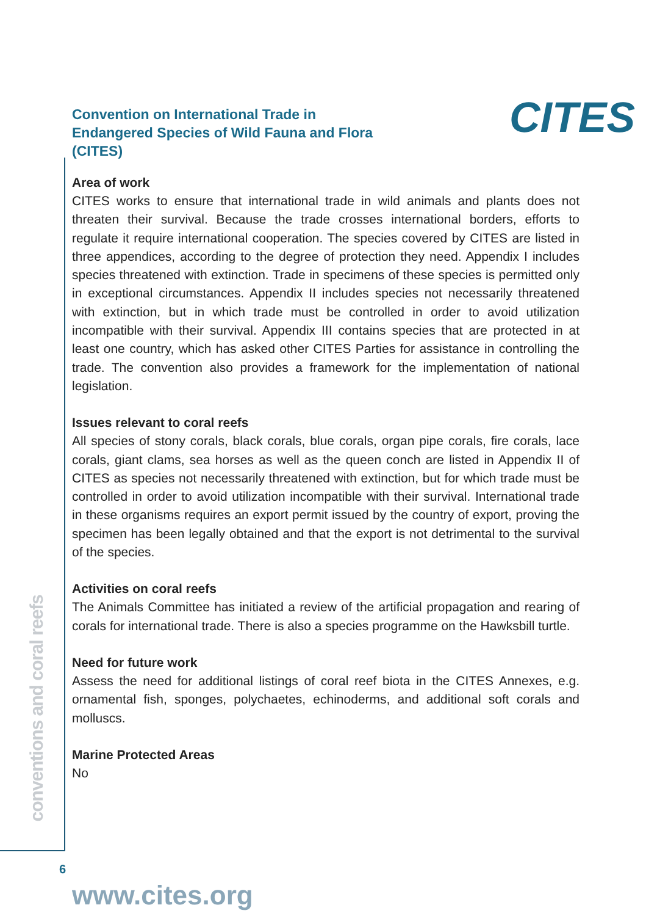CITES
conventions and coral reefs
Convention on International Trade in Endangered Species of Wild Fauna and Flora (CITES)
Area of work
CITES works to ensure that international trade in wild animals and plants does not threaten their survival. Because the trade crosses international borders, efforts to regulate it require international cooperation. The species covered by CITES are listed in three appendices, according to the degree of protection they need. Appendix I includes species threatened with extinction. Trade in specimens of these species is permitted only in exceptional circumstances. Appendix II includes species not necessarily threatened with extinction, but in which trade must be controlled in order to avoid utilization incompatible with their survival. Appendix III contains species that are protected in at least one country, which has asked other CITES Parties for assistance in controlling the trade. The convention also provides a framework for the implementation of national legislation.
Issues relevant to coral reefs
All species of stony corals, black corals, blue corals, organ pipe corals, fire corals, lace corals, giant clams, sea horses as well as the queen conch are listed in Appendix II of CITES as species not necessarily threatened with extinction, but for which trade must be controlled in order to avoid utilization incompatible with their survival. International trade in these organisms requires an export permit issued by the country of export, proving the specimen has been legally obtained and that the export is not detrimental to the survival of the species.
Activities on coral reefs
The Animals Committee has initiated a review of the artificial propagation and rearing of corals for international trade. There is also a species programme on the Hawksbill turtle.
Need for future work
Assess the need for additional listings of coral reef biota in the CITES Annexes, e.g. ornamental fish, sponges, polychaetes, echinoderms, and additional soft corals and molluscs.
Marine Protected Areas
No
www.cites.org
6